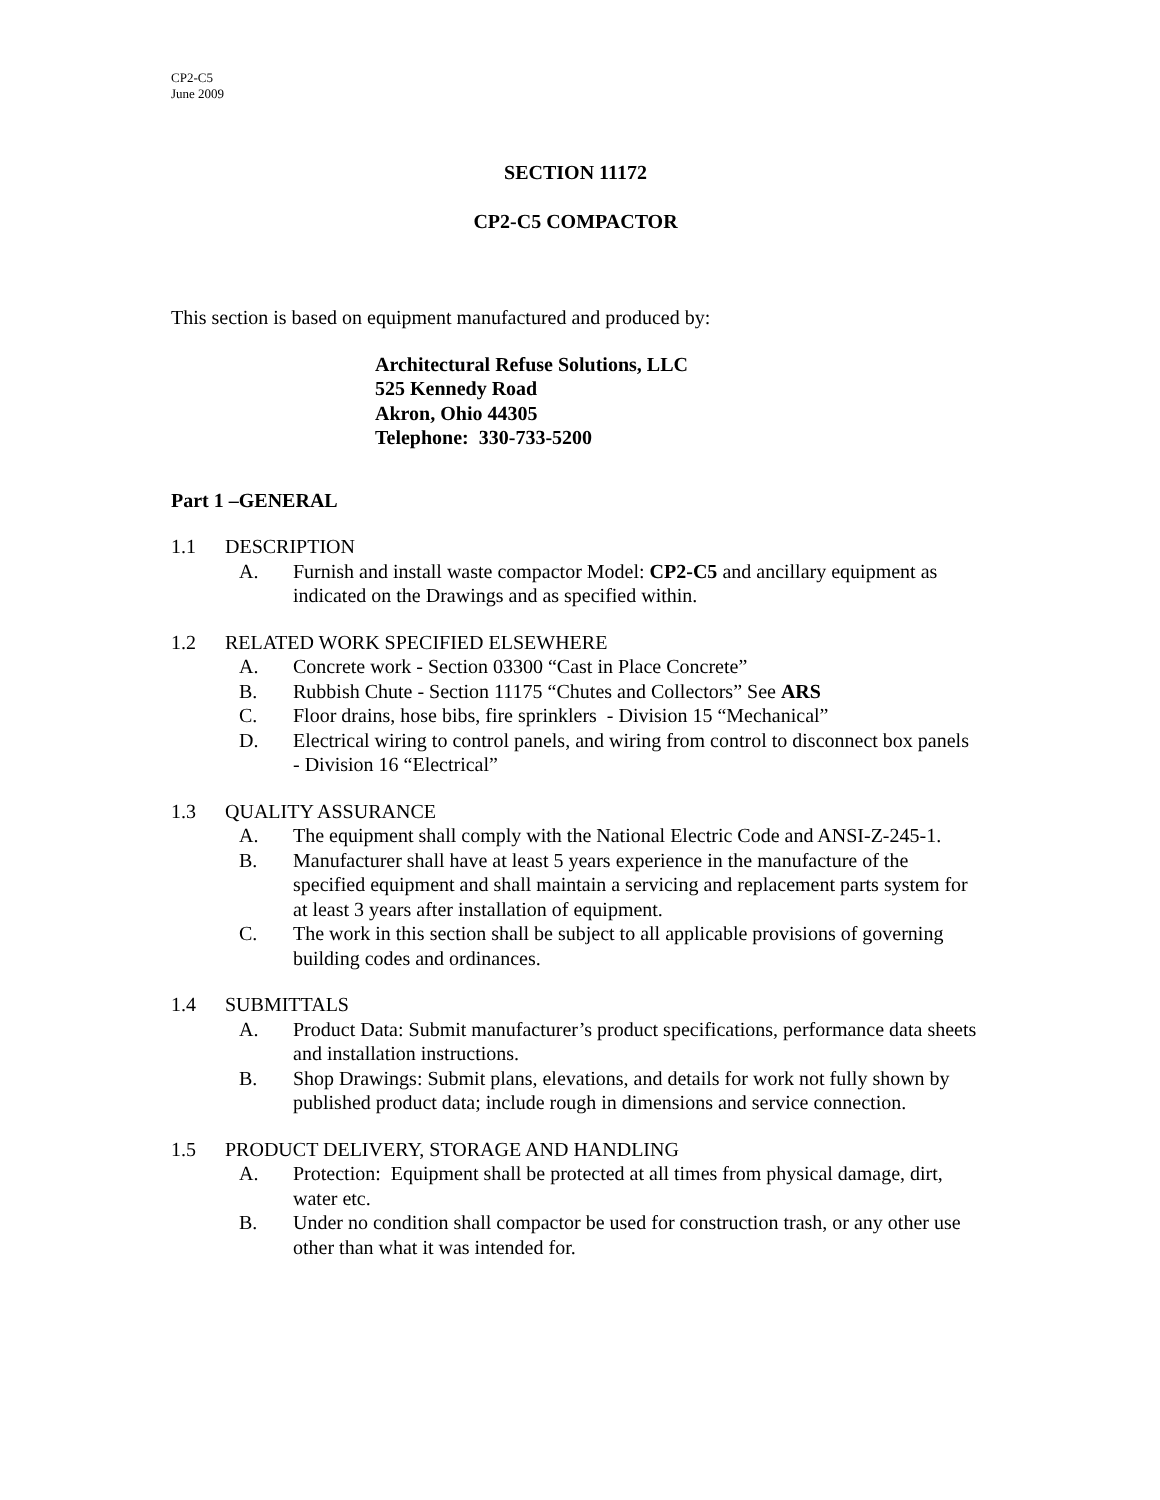CP2-C5
June 2009
SECTION 11172
CP2-C5 COMPACTOR
This section is based on equipment manufactured and produced by:
Architectural Refuse Solutions, LLC
525 Kennedy Road
Akron, Ohio 44305
Telephone: 330-733-5200
Part 1 –GENERAL
1.1 DESCRIPTION
A. Furnish and install waste compactor Model: CP2-C5 and ancillary equipment as indicated on the Drawings and as specified within.
1.2 RELATED WORK SPECIFIED ELSEWHERE
A. Concrete work - Section 03300 “Cast in Place Concrete”
B. Rubbish Chute - Section 11175 “Chutes and Collectors” See ARS
C. Floor drains, hose bibs, fire sprinklers - Division 15 “Mechanical”
D. Electrical wiring to control panels, and wiring from control to disconnect box panels - Division 16 “Electrical”
1.3 QUALITY ASSURANCE
A. The equipment shall comply with the National Electric Code and ANSI-Z-245-1.
B. Manufacturer shall have at least 5 years experience in the manufacture of the specified equipment and shall maintain a servicing and replacement parts system for at least 3 years after installation of equipment.
C. The work in this section shall be subject to all applicable provisions of governing building codes and ordinances.
1.4 SUBMITTALS
A. Product Data: Submit manufacturer’s product specifications, performance data sheets and installation instructions.
B. Shop Drawings: Submit plans, elevations, and details for work not fully shown by published product data; include rough in dimensions and service connection.
1.5 PRODUCT DELIVERY, STORAGE AND HANDLING
A. Protection: Equipment shall be protected at all times from physical damage, dirt, water etc.
B. Under no condition shall compactor be used for construction trash, or any other use other than what it was intended for.